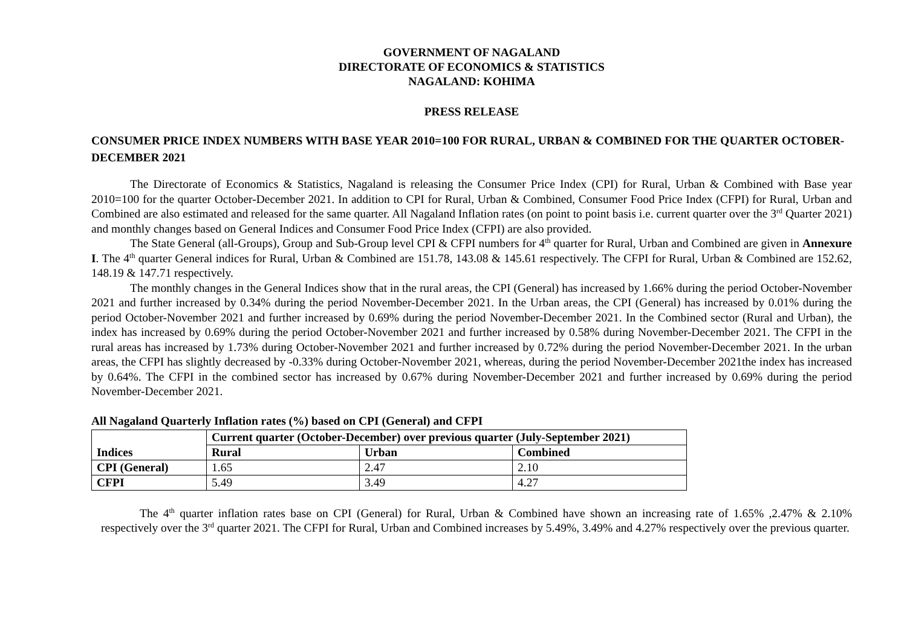GOVERNMENT OF NAGALAND
DIRECTORATE OF ECONOMICS & STATISTICS
NAGALAND: KOHIMA
PRESS RELEASE
CONSUMER PRICE INDEX NUMBERS WITH BASE YEAR 2010=100 FOR RURAL, URBAN & COMBINED FOR THE QUARTER OCTOBER-DECEMBER 2021
The Directorate of Economics & Statistics, Nagaland is releasing the Consumer Price Index (CPI) for Rural, Urban & Combined with Base year 2010=100 for the quarter October-December 2021. In addition to CPI for Rural, Urban & Combined, Consumer Food Price Index (CFPI) for Rural, Urban and Combined are also estimated and released for the same quarter. All Nagaland Inflation rates (on point to point basis i.e. current quarter over the 3<sup>rd</sup> Quarter 2021) and monthly changes based on General Indices and Consumer Food Price Index (CFPI) are also provided.
The State General (all-Groups), Group and Sub-Group level CPI & CFPI numbers for 4<sup>th</sup> quarter for Rural, Urban and Combined are given in Annexure I. The 4<sup>th</sup> quarter General indices for Rural, Urban & Combined are 151.78, 143.08 & 145.61 respectively. The CFPI for Rural, Urban & Combined are 152.62, 148.19 & 147.71 respectively.
The monthly changes in the General Indices show that in the rural areas, the CPI (General) has increased by 1.66% during the period October-November 2021 and further increased by 0.34% during the period November-December 2021. In the Urban areas, the CPI (General) has increased by 0.01% during the period October-November 2021 and further increased by 0.69% during the period November-December 2021. In the Combined sector (Rural and Urban), the index has increased by 0.69% during the period October-November 2021 and further increased by 0.58% during November-December 2021. The CFPI in the rural areas has increased by 1.73% during October-November 2021 and further increased by 0.72% during the period November-December 2021. In the urban areas, the CFPI has slightly decreased by -0.33% during October-November 2021, whereas, during the period November-December 2021the index has increased by 0.64%. The CFPI in the combined sector has increased by 0.67% during November-December 2021 and further increased by 0.69% during the period November-December 2021.
All Nagaland Quarterly Inflation rates (%) based on CPI (General) and CFPI
| Indices | Current quarter (October-December) over previous quarter (July-September 2021) | | |
| --- | --- | --- | --- |
| | Rural | Urban | Combined |
| CPI (General) | 1.65 | 2.47 | 2.10 |
| CFPI | 5.49 | 3.49 | 4.27 |
The 4<sup>th</sup> quarter inflation rates base on CPI (General) for Rural, Urban & Combined have shown an increasing rate of 1.65% ,2.47% & 2.10% respectively over the 3<sup>rd</sup> quarter 2021. The CFPI for Rural, Urban and Combined increases by 5.49%, 3.49% and 4.27% respectively over the previous quarter.